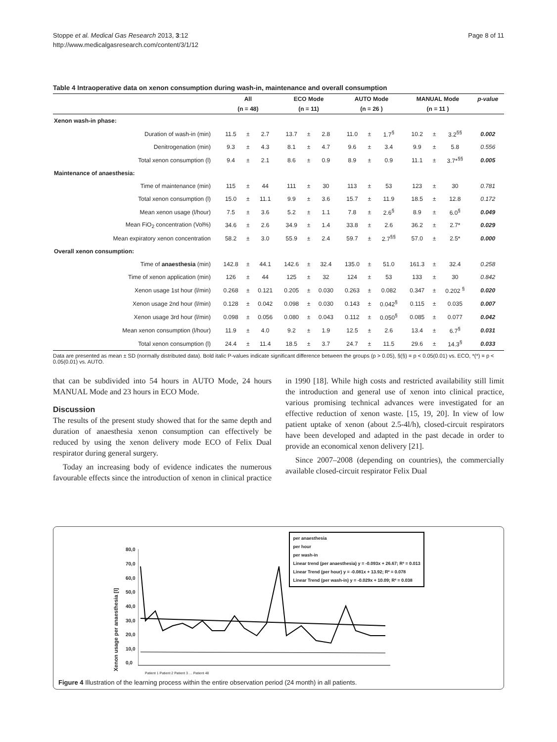Stoppe et al. Medical Gas Research 2013, 3:12
http://www.medicalgasresearch.com/content/3/1/12
Page 8 of 11
Table 4 Intraoperative data on xenon consumption during wash-in, maintenance and overall consumption
| | All | | | ECO Mode | | | AUTO Mode | | | MANUAL Mode | | | p-value |
| --- | --- | --- | --- | --- | --- | --- | --- | --- | --- | --- | --- | --- | --- |
| | (n = 48) | | | (n = 11) | | | (n = 26 ) | | | (n = 11 ) | | | |
| Xenon wash-in phase: | | | | | | | | | | | | | |
| Duration of wash-in (min) | 11.5 | ± | 2.7 | 13.7 | ± | 2.8 | 11.0 | ± | 1.7<sup>§</sup> | 10.2 | ± | 3.2<sup>§§</sup> | 0.002 |
| Denitrogenation (min) | 9.3 | ± | 4.3 | 8.1 | ± | 4.7 | 9.6 | ± | 3.4 | 9.9 | ± | 5.8 | 0.556 |
| Total xenon consumption (l) | 9.4 | ± | 2.1 | 8.6 | ± | 0.9 | 8.9 | ± | 0.9 | 11.1 | ± | 3.7*<sup>§§</sup> | 0.005 |
| Maintenance of anaesthesia: | | | | | | | | | | | | | |
| Time of maintenance (min) | 115 | ± | 44 | 111 | ± | 30 | 113 | ± | 53 | 123 | ± | 30 | 0.781 |
| Total xenon consumption (l) | 15.0 | ± | 11.1 | 9.9 | ± | 3.6 | 15.7 | ± | 11.9 | 18.5 | ± | 12.8 | 0.172 |
| Mean xenon usage (l/hour) | 7.5 | ± | 3.6 | 5.2 | ± | 1.1 | 7.8 | ± | 2.6<sup>§</sup> | 8.9 | ± | 6.0<sup>§</sup> | 0.049 |
| Mean FiO<sub>2</sub> concentration (Vol%) | 34.6 | ± | 2.6 | 34.9 | ± | 1.4 | 33.8 | ± | 2.6 | 36.2 | ± | 2.7* | 0.029 |
| Mean expiratory xenon concentration | 58.2 | ± | 3.0 | 55.9 | ± | 2.4 | 59.7 | ± | 2.7<sup>§§</sup> | 57.0 | ± | 2.5* | 0.000 |
| Overall xenon consumption: | | | | | | | | | | | | | |
| Time of anaesthesia (min) | 142.8 | ± | 44.1 | 142.6 | ± | 32.4 | 135.0 | ± | 51.0 | 161.3 | ± | 32.4 | 0.258 |
| Time of xenon application (min) | 126 | ± | 44 | 125 | ± | 32 | 124 | ± | 53 | 133 | ± | 30 | 0.842 |
| Xenon usage 1st hour (l/min) | 0.268 | ± | 0.121 | 0.205 | ± | 0.030 | 0.263 | ± | 0.082 | 0.347 | ± | 0.202 <sup>§</sup> | 0.020 |
| Xenon usage 2nd hour (l/min) | 0.128 | ± | 0.042 | 0.098 | ± | 0.030 | 0.143 | ± | 0.042<sup>§</sup> | 0.115 | ± | 0.035 | 0.007 |
| Xenon usage 3rd hour (l/min) | 0.098 | ± | 0.056 | 0.080 | ± | 0.043 | 0.112 | ± | 0.050<sup>§</sup> | 0.085 | ± | 0.077 | 0.042 |
| Mean xenon consumption (l/hour) | 11.9 | ± | 4.0 | 9.2 | ± | 1.9 | 12.5 | ± | 2.6 | 13.4 | ± | 6.7<sup>§</sup> | 0.031 |
| Total xenon consumption (l) | 24.4 | ± | 11.4 | 18.5 | ± | 3.7 | 24.7 | ± | 11.5 | 29.6 | ± | 14.3<sup>§</sup> | 0.033 |
Data are presented as mean ± SD (normally distributed data). Bold italic P-values indicate significant difference between the groups (p > 0.05), §(§) = p < 0.05(0.01) vs. ECO, *(*) = p < 0.05(0.01) vs. AUTO.
that can be subdivided into 54 hours in AUTO Mode, 24 hours MANUAL Mode and 23 hours in ECO Mode.
Discussion
The results of the present study showed that for the same depth and duration of anaesthesia xenon consumption can effectively be reduced by using the xenon delivery mode ECO of Felix Dual respirator during general surgery.
Today an increasing body of evidence indicates the numerous favourable effects since the introduction of xenon in clinical practice in 1990 [18]. While high costs and restricted availability still limit the introduction and general use of xenon into clinical practice, various promising technical advances were investigated for an effective reduction of xenon waste. [15, 19, 20]. In view of low patient uptake of xenon (about 2.5-4l/h), closed-circuit respirators have been developed and adapted in the past decade in order to provide an economical xenon delivery [21].
Since 2007–2008 (depending on countries), the commercially available closed-circuit respirator Felix Dual
Xenon usage per anaesthesia [l]
80,0
70,0
60,0
50,0
40,0
30,0
20,0
10,0
0,0
per anaesthesia
per hour
per wash-in
Linear trend (per anaesthesia) y = -0.093x + 26.67; R² = 0.013
Linear Trend (per hour) y = -0.081x + 13.92; R² = 0.078
Linear Trend (per wash-in) y = -0.029x + 10.09; R² = 0.038
Patient 1 Patient 2 Patient 3 … Patient 48
Figure 4 Illustration of the learning process within the entire observation period (24 month) in all patients.